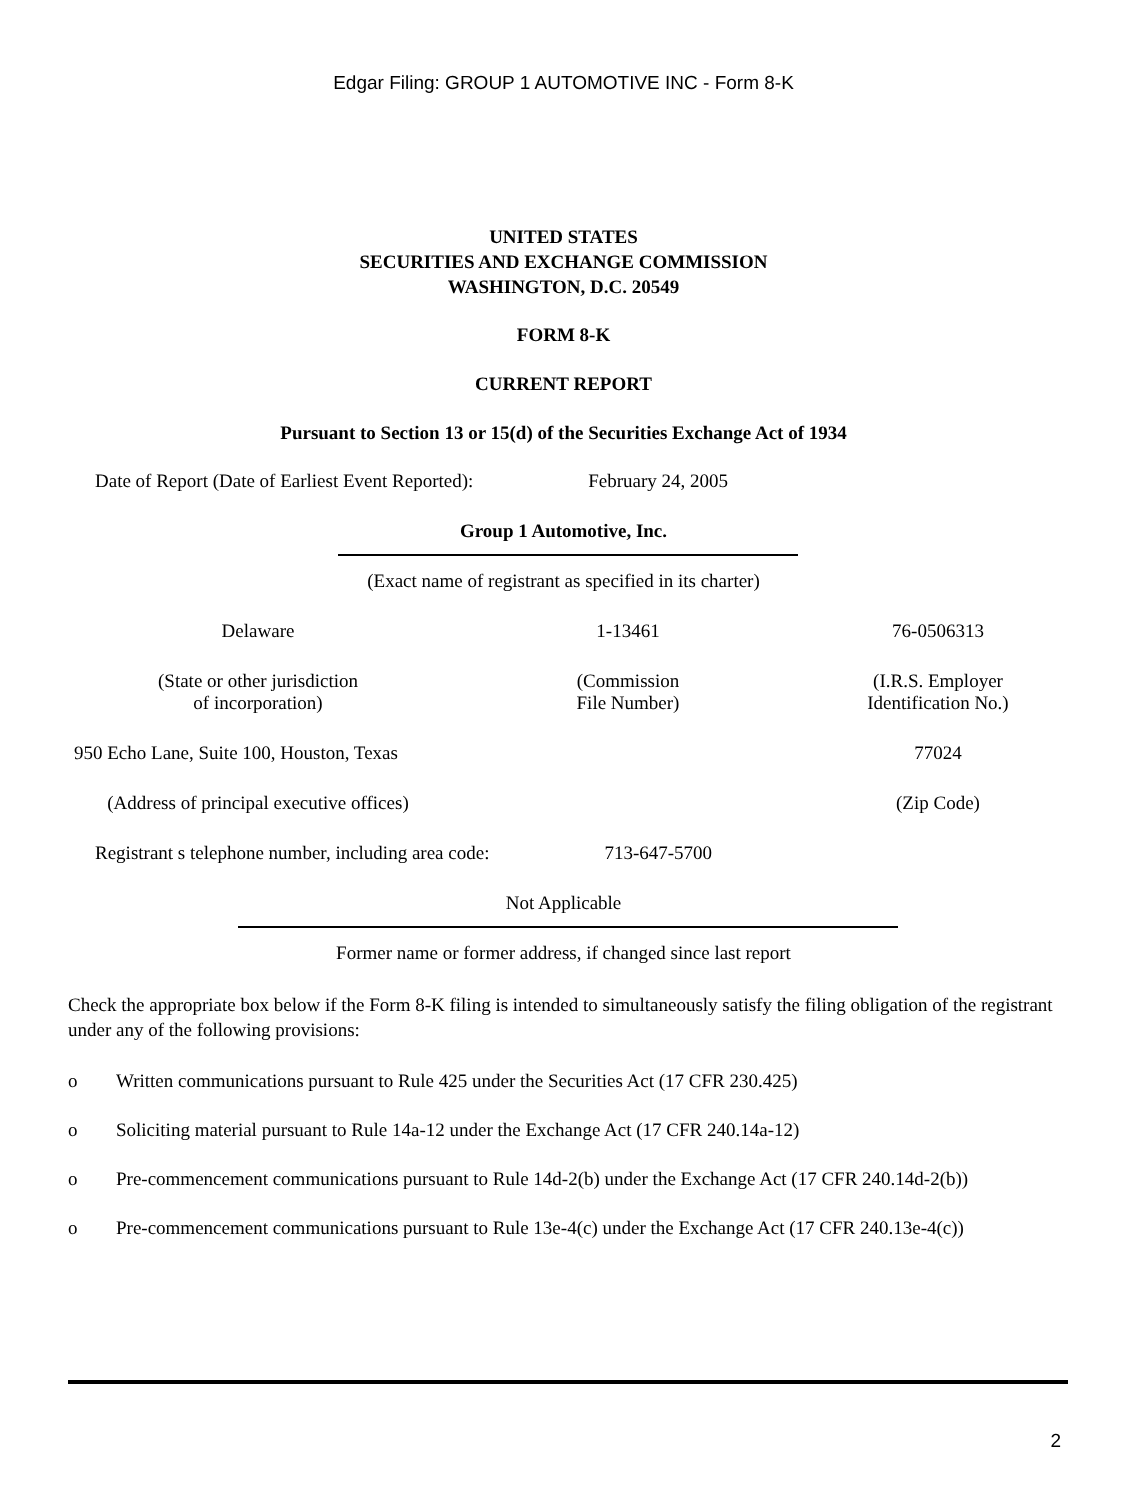Edgar Filing: GROUP 1 AUTOMOTIVE INC - Form 8-K
UNITED STATES
SECURITIES AND EXCHANGE COMMISSION
WASHINGTON, D.C. 20549
FORM 8-K
CURRENT REPORT
Pursuant to Section 13 or 15(d) of the Securities Exchange Act of 1934
Date of Report (Date of Earliest Event Reported): February 24, 2005
Group 1 Automotive, Inc.
(Exact name of registrant as specified in its charter)
| Delaware | 1-13461 | 76-0506313 |
| (State or other jurisdiction of incorporation) | (Commission File Number) | (I.R.S. Employer Identification No.) |
| 950 Echo Lane, Suite 100, Houston, Texas | | 77024 |
| (Address of principal executive offices) | | (Zip Code) |
Registrant s telephone number, including area code: 713-647-5700
Not Applicable
Former name or former address, if changed since last report
Check the appropriate box below if the Form 8-K filing is intended to simultaneously satisfy the filing obligation of the registrant under any of the following provisions:
o Written communications pursuant to Rule 425 under the Securities Act (17 CFR 230.425)
o Soliciting material pursuant to Rule 14a-12 under the Exchange Act (17 CFR 240.14a-12)
o Pre-commencement communications pursuant to Rule 14d-2(b) under the Exchange Act (17 CFR 240.14d-2(b))
o Pre-commencement communications pursuant to Rule 13e-4(c) under the Exchange Act (17 CFR 240.13e-4(c))
2